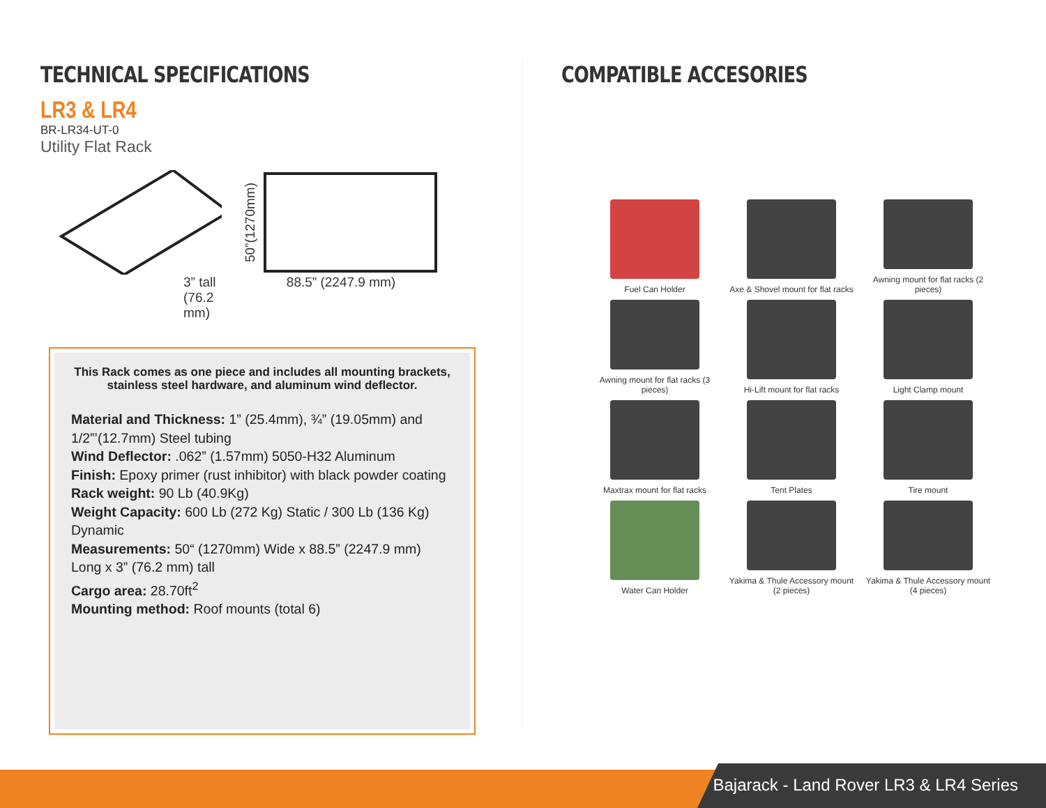TECHNICAL SPECIFICATIONS
LR3 & LR4
BR-LR34-UT-0
Utility Flat Rack
3” tall
(76.2 mm)
50”(1270mm)
88.5” (2247.9 mm)
This Rack comes as one piece and includes all mounting brackets, stainless steel hardware, and aluminum wind deflector.
Material and Thickness: 1” (25.4mm), ¾” (19.05mm) and 1/2”’(12.7mm) Steel tubing
Wind Deflector: .062” (1.57mm) 5050-H32 Aluminum
Finish: Epoxy primer (rust inhibitor) with black powder coating
Rack weight: 90 Lb (40.9Kg)
Weight Capacity: 600 Lb (272 Kg) Static / 300 Lb (136 Kg) Dynamic
Measurements: 50“ (1270mm) Wide x 88.5” (2247.9 mm) Long x 3” (76.2 mm) tall
Cargo area: 28.70ft<sup>2</sup>
Mounting method: Roof mounts (total 6)
COMPATIBLE ACCESORIES
Fuel Can Holder
Axe & Shovel mount for flat racks
Awning mount for flat racks (2 pieces)
Awning mount for flat racks (3 pieces)
Hi-Lift mount for flat racks
Light Clamp mount
Maxtrax mount for flat racks
Tent Plates
Tire mount
Water Can Holder
Yakima & Thule Accessory mount (2 pieces)
Yakima & Thule Accessory mount (4 pieces)
Bajarack - Land Rover LR3 & LR4 Series